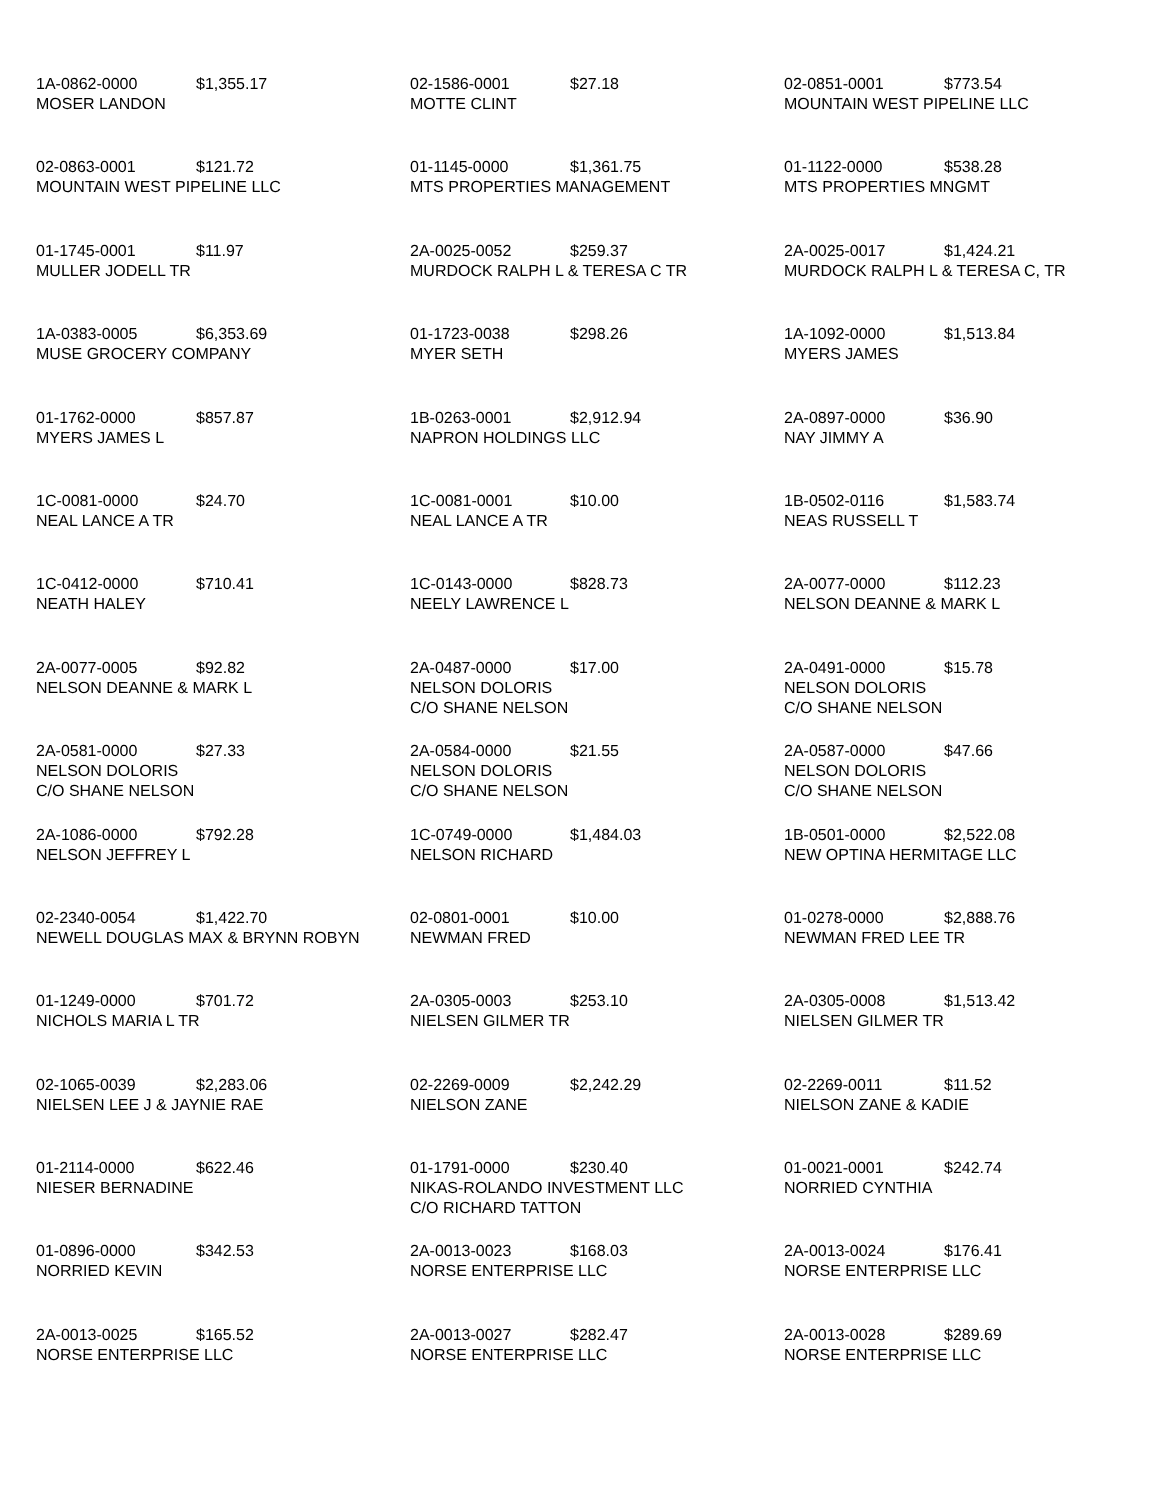1A-0862-0000 $1,355.17
MOSER LANDON
02-1586-0001 $27.18
MOTTE CLINT
02-0851-0001 $773.54
MOUNTAIN WEST PIPELINE LLC
02-0863-0001 $121.72
MOUNTAIN WEST PIPELINE LLC
01-1145-0000 $1,361.75
MTS PROPERTIES MANAGEMENT
01-1122-0000 $538.28
MTS PROPERTIES MNGMT
01-1745-0001 $11.97
MULLER JODELL TR
2A-0025-0052 $259.37
MURDOCK RALPH L & TERESA C TR
2A-0025-0017 $1,424.21
MURDOCK RALPH L & TERESA C, TR
1A-0383-0005 $6,353.69
MUSE GROCERY COMPANY
01-1723-0038 $298.26
MYER SETH
1A-1092-0000 $1,513.84
MYERS JAMES
01-1762-0000 $857.87
MYERS JAMES L
1B-0263-0001 $2,912.94
NAPRON HOLDINGS LLC
2A-0897-0000 $36.90
NAY JIMMY A
1C-0081-0000 $24.70
NEAL LANCE A TR
1C-0081-0001 $10.00
NEAL LANCE A TR
1B-0502-0116 $1,583.74
NEAS RUSSELL T
1C-0412-0000 $710.41
NEATH HALEY
1C-0143-0000 $828.73
NEELY LAWRENCE L
2A-0077-0000 $112.23
NELSON DEANNE & MARK L
2A-0077-0005 $92.82
NELSON DEANNE & MARK L
2A-0487-0000 $17.00
NELSON DOLORIS
C/O SHANE NELSON
2A-0491-0000 $15.78
NELSON DOLORIS
C/O SHANE NELSON
2A-0581-0000 $27.33
NELSON DOLORIS
C/O SHANE NELSON
2A-0584-0000 $21.55
NELSON DOLORIS
C/O SHANE NELSON
2A-0587-0000 $47.66
NELSON DOLORIS
C/O SHANE NELSON
2A-1086-0000 $792.28
NELSON JEFFREY L
1C-0749-0000 $1,484.03
NELSON RICHARD
1B-0501-0000 $2,522.08
NEW OPTINA HERMITAGE LLC
02-2340-0054 $1,422.70
NEWELL DOUGLAS MAX & BRYNN ROBYN
02-0801-0001 $10.00
NEWMAN FRED
01-0278-0000 $2,888.76
NEWMAN FRED LEE TR
01-1249-0000 $701.72
NICHOLS MARIA L TR
2A-0305-0003 $253.10
NIELSEN GILMER TR
2A-0305-0008 $1,513.42
NIELSEN GILMER TR
02-1065-0039 $2,283.06
NIELSEN LEE J & JAYNIE RAE
02-2269-0009 $2,242.29
NIELSON ZANE
02-2269-0011 $11.52
NIELSON ZANE & KADIE
01-2114-0000 $622.46
NIESER BERNADINE
01-1791-0000 $230.40
NIKAS-ROLANDO INVESTMENT LLC
C/O RICHARD TATTON
01-0021-0001 $242.74
NORRIED CYNTHIA
01-0896-0000 $342.53
NORRIED KEVIN
2A-0013-0023 $168.03
NORSE ENTERPRISE LLC
2A-0013-0024 $176.41
NORSE ENTERPRISE LLC
2A-0013-0025 $165.52
NORSE ENTERPRISE LLC
2A-0013-0027 $282.47
NORSE ENTERPRISE LLC
2A-0013-0028 $289.69
NORSE ENTERPRISE LLC